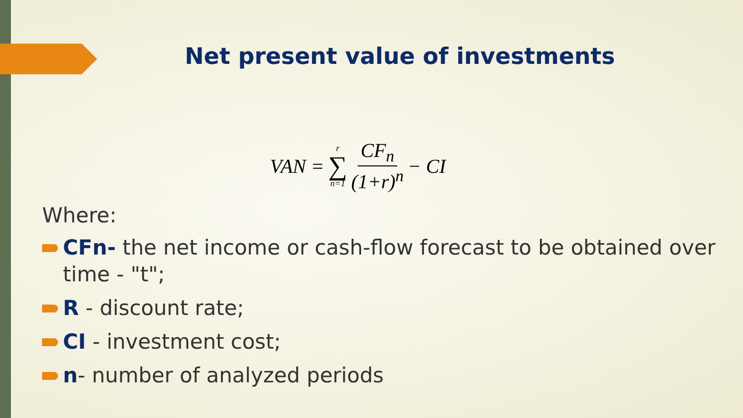Net present value of investments
VAN = r ∑ n=1 CF<sub>n</sub> (1+r)<sup>n</sup> − CI
Where:
CFn- the net income or cash-flow forecast to be obtained over time - "t";
R - discount rate;
CI - investment cost;
n- number of analyzed periods